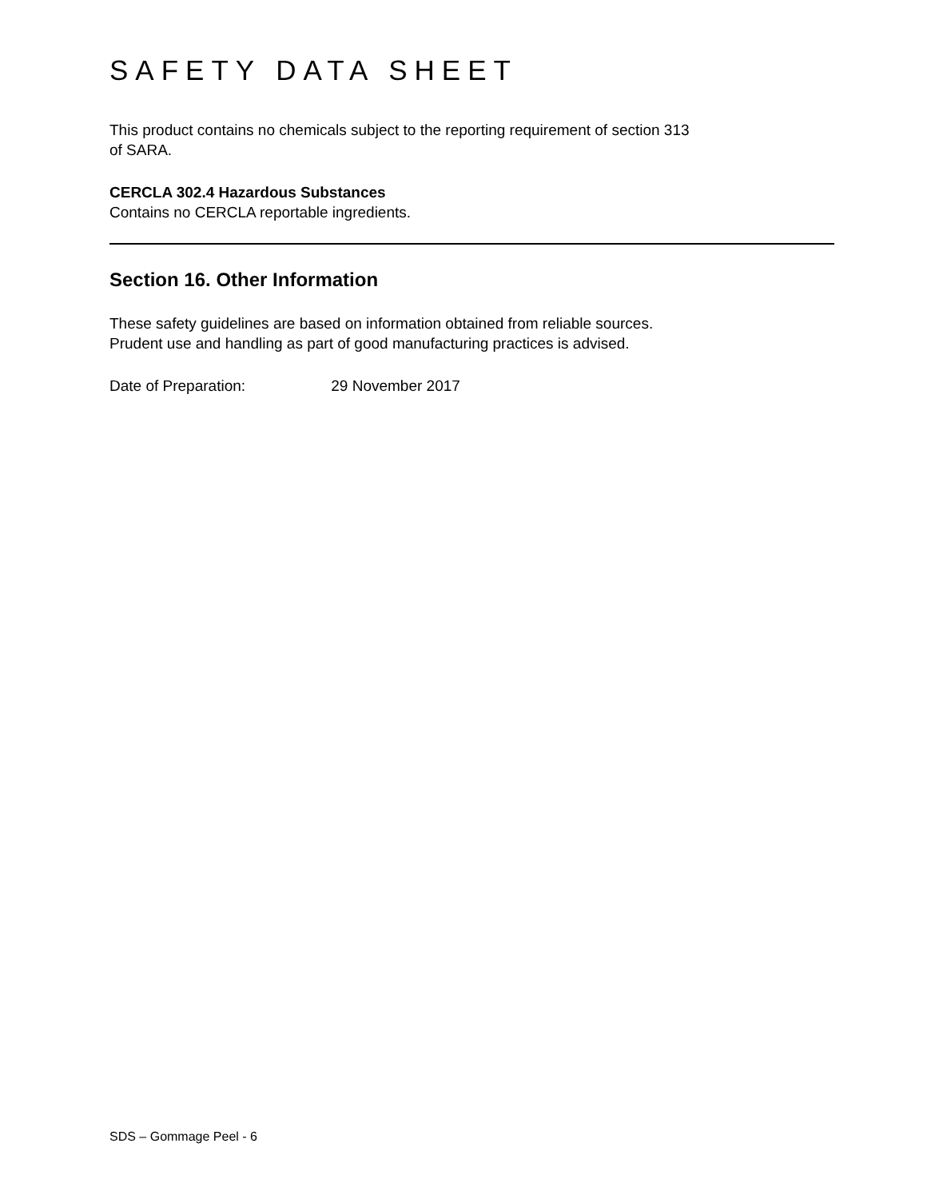SAFETY DATA SHEET
This product contains no chemicals subject to the reporting requirement of section 313
of SARA.
CERCLA 302.4 Hazardous Substances
Contains no CERCLA reportable ingredients.
Section 16. Other Information
These safety guidelines are based on information obtained from reliable sources.
Prudent use and handling as part of good manufacturing practices is advised.
Date of Preparation: 29 November 2017
SDS – Gommage Peel - 6